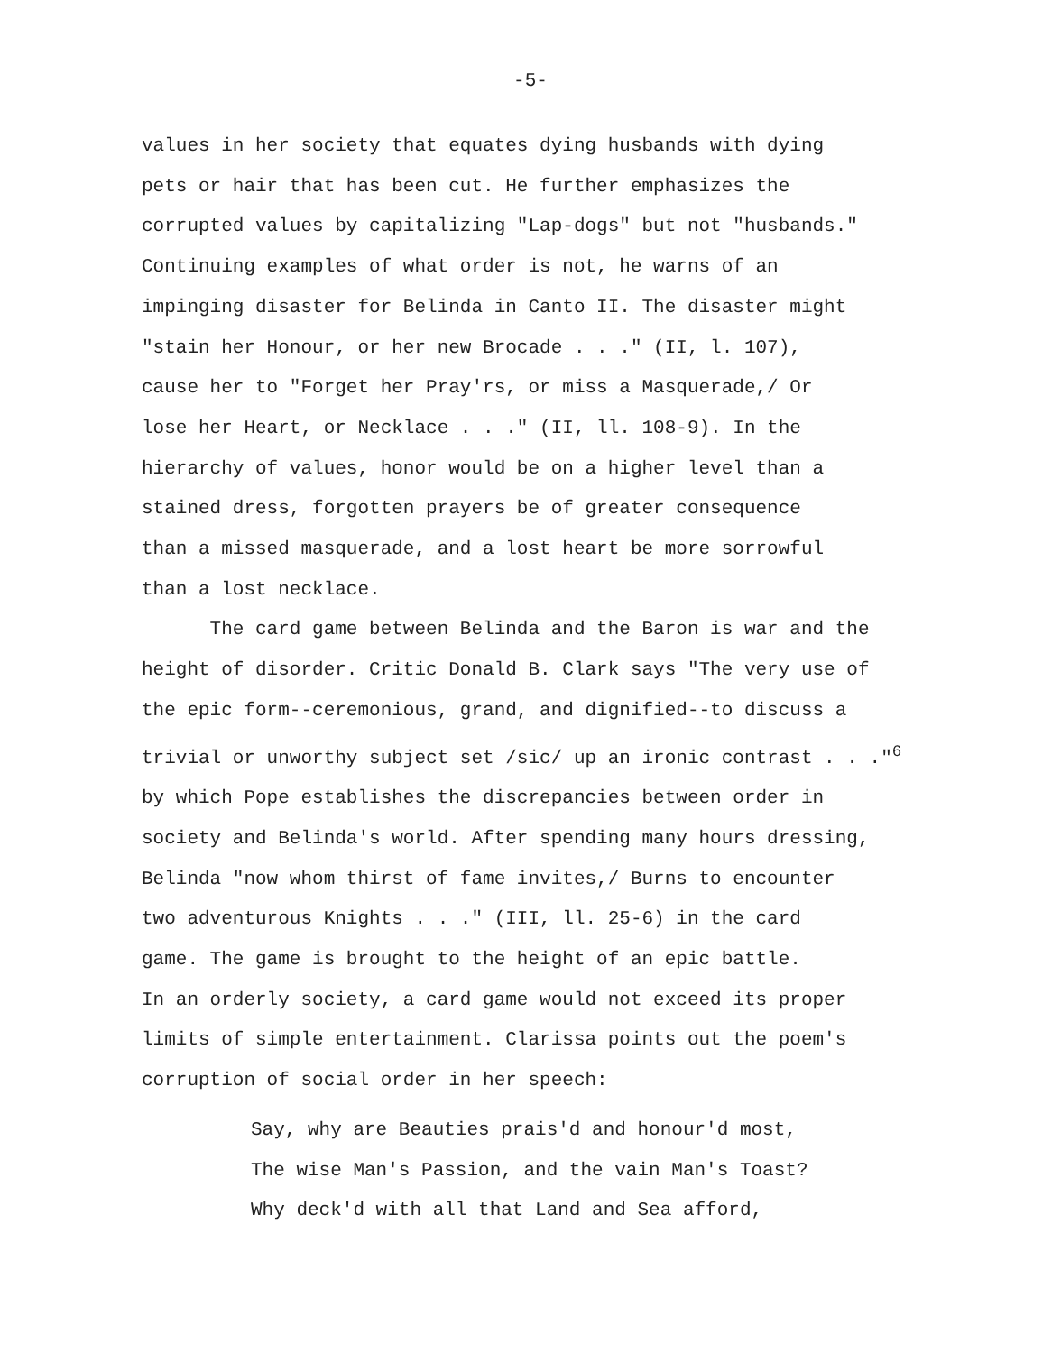-5-
values in her society that equates dying husbands with dying pets or hair that has been cut. He further emphasizes the corrupted values by capitalizing "Lap-dogs" but not "husbands." Continuing examples of what order is not, he warns of an impinging disaster for Belinda in Canto II. The disaster might "stain her Honour, or her new Brocade . . ." (II, l. 107), cause her to "Forget her Pray'rs, or miss a Masquerade,/ Or lose her Heart, or Necklace . . ." (II, ll. 108-9). In the hierarchy of values, honor would be on a higher level than a stained dress, forgotten prayers be of greater consequence than a missed masquerade, and a lost heart be more sorrowful than a lost necklace.
The card game between Belinda and the Baron is war and the height of disorder. Critic Donald B. Clark says "The very use of the epic form--ceremonious, grand, and dignified--to discuss a trivial or unworthy subject set /sic/ up an ironic contrast . . ."<sup>6</sup> by which Pope establishes the discrepancies between order in society and Belinda's world. After spending many hours dressing, Belinda "now whom thirst of fame invites,/ Burns to encounter two adventurous Knights . . ." (III, ll. 25-6) in the card game. The game is brought to the height of an epic battle. In an orderly society, a card game would not exceed its proper limits of simple entertainment. Clarissa points out the poem's corruption of social order in her speech:
Say, why are Beauties prais'd and honour'd most, The wise Man's Passion, and the vain Man's Toast? Why deck'd with all that Land and Sea afford,